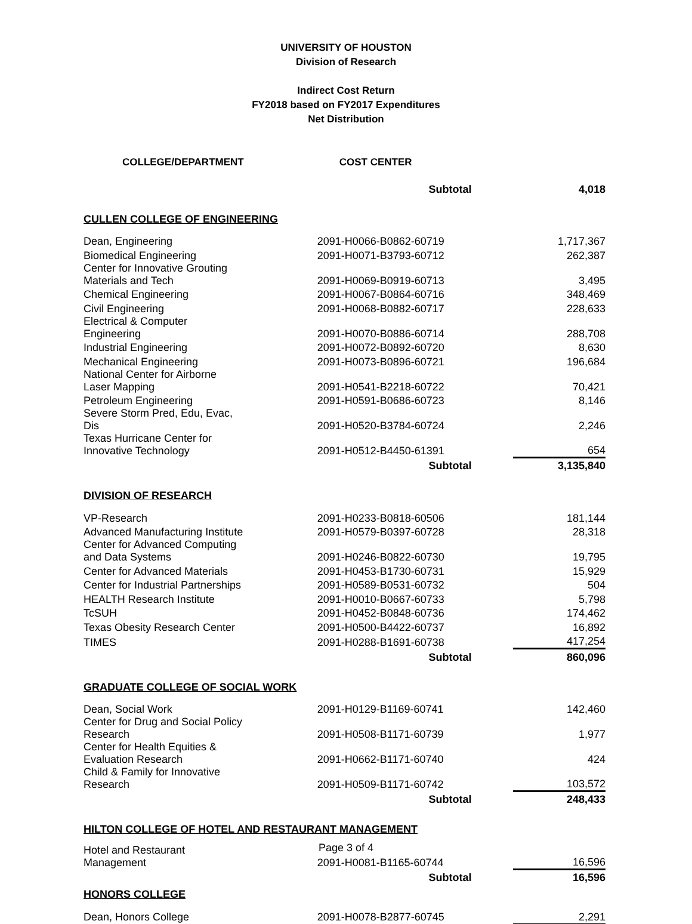UNIVERSITY OF HOUSTON
Division of Research
Indirect Cost Return
FY2018 based on FY2017 Expenditures
Net Distribution
| COLLEGE/DEPARTMENT | COST CENTER | |
| --- | --- | --- |
| | Subtotal | 4,018 |
| CULLEN COLLEGE OF ENGINEERING | | |
| Dean, Engineering | 2091-H0066-B0862-60719 | 1,717,367 |
| Biomedical Engineering | 2091-H0071-B3793-60712 | 262,387 |
| Center for Innovative Grouting Materials and Tech | 2091-H0069-B0919-60713 | 3,495 |
| Chemical Engineering | 2091-H0067-B0864-60716 | 348,469 |
| Civil Engineering | 2091-H0068-B0882-60717 | 228,633 |
| Electrical & Computer Engineering | 2091-H0070-B0886-60714 | 288,708 |
| Industrial Engineering | 2091-H0072-B0892-60720 | 8,630 |
| Mechanical Engineering | 2091-H0073-B0896-60721 | 196,684 |
| National Center for Airborne Laser Mapping | 2091-H0541-B2218-60722 | 70,421 |
| Petroleum Engineering | 2091-H0591-B0686-60723 | 8,146 |
| Severe Storm Pred, Edu, Evac, Dis | 2091-H0520-B3784-60724 | 2,246 |
| Texas Hurricane Center for Innovative Technology | 2091-H0512-B4450-61391 | 654 |
| | Subtotal | 3,135,840 |
| DIVISION OF RESEARCH | | |
| VP-Research | 2091-H0233-B0818-60506 | 181,144 |
| Advanced Manufacturing Institute | 2091-H0579-B0397-60728 | 28,318 |
| Center for Advanced Computing and Data Systems | 2091-H0246-B0822-60730 | 19,795 |
| Center for Advanced Materials | 2091-H0453-B1730-60731 | 15,929 |
| Center for Industrial Partnerships | 2091-H0589-B0531-60732 | 504 |
| HEALTH Research Institute | 2091-H0010-B0667-60733 | 5,798 |
| TcSUH | 2091-H0452-B0848-60736 | 174,462 |
| Texas Obesity Research Center | 2091-H0500-B4422-60737 | 16,892 |
| TIMES | 2091-H0288-B1691-60738 | 417,254 |
| | Subtotal | 860,096 |
| GRADUATE COLLEGE OF SOCIAL WORK | | |
| Dean, Social Work | 2091-H0129-B1169-60741 | 142,460 |
| Center for Drug and Social Policy Research | 2091-H0508-B1171-60739 | 1,977 |
| Center for Health Equities & Evaluation Research | 2091-H0662-B1171-60740 | 424 |
| Child & Family for Innovative Research | 2091-H0509-B1171-60742 | 103,572 |
| | Subtotal | 248,433 |
| HILTON COLLEGE OF HOTEL AND RESTAURANT MANAGEMENT | | |
| Hotel and Restaurant Management | 2091-H0081-B1165-60744 | 16,596 |
| | Subtotal | 16,596 |
| HONORS COLLEGE | | |
| Dean, Honors College | 2091-H0078-B2877-60745 | 2,291 |
Page 3 of 4